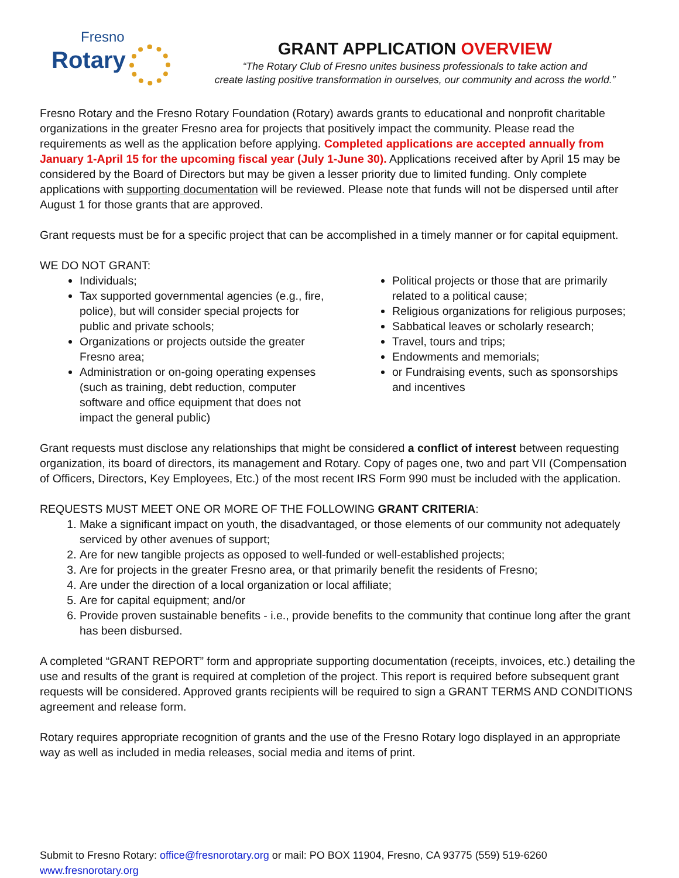Fresno
Rotary
GRANT APPLICATION OVERVIEW
“The Rotary Club of Fresno unites business professionals to take action and
create lasting positive transformation in ourselves, our community and across the world.”
Fresno Rotary and the Fresno Rotary Foundation (Rotary) awards grants to educational and nonprofit charitable organizations in the greater Fresno area for projects that positively impact the community. Please read the requirements as well as the application before applying. Completed applications are accepted annually from January 1-April 15 for the upcoming fiscal year (July 1-June 30). Applications received after by April 15 may be considered by the Board of Directors but may be given a lesser priority due to limited funding. Only complete applications with supporting documentation will be reviewed. Please note that funds will not be dispersed until after August 1 for those grants that are approved.
Grant requests must be for a specific project that can be accomplished in a timely manner or for capital equipment.
WE DO NOT GRANT:
Individuals;
Tax supported governmental agencies (e.g., fire, police), but will consider special projects for public and private schools;
Organizations or projects outside the greater Fresno area;
Administration or on-going operating expenses (such as training, debt reduction, computer software and office equipment that does not impact the general public)
Political projects or those that are primarily related to a political cause;
Religious organizations for religious purposes;
Sabbatical leaves or scholarly research;
Travel, tours and trips;
Endowments and memorials;
or Fundraising events, such as sponsorships and incentives
Grant requests must disclose any relationships that might be considered a conflict of interest between requesting organization, its board of directors, its management and Rotary. Copy of pages one, two and part VII (Compensation of Officers, Directors, Key Employees, Etc.) of the most recent IRS Form 990 must be included with the application.
REQUESTS MUST MEET ONE OR MORE OF THE FOLLOWING GRANT CRITERIA:
1. Make a significant impact on youth, the disadvantaged, or those elements of our community not adequately serviced by other avenues of support;
2. Are for new tangible projects as opposed to well-funded or well-established projects;
3. Are for projects in the greater Fresno area, or that primarily benefit the residents of Fresno;
4. Are under the direction of a local organization or local affiliate;
5. Are for capital equipment; and/or
6. Provide proven sustainable benefits - i.e., provide benefits to the community that continue long after the grant has been disbursed.
A completed “GRANT REPORT” form and appropriate supporting documentation (receipts, invoices, etc.) detailing the use and results of the grant is required at completion of the project. This report is required before subsequent grant requests will be considered. Approved grants recipients will be required to sign a GRANT TERMS AND CONDITIONS agreement and release form.
Rotary requires appropriate recognition of grants and the use of the Fresno Rotary logo displayed in an appropriate way as well as included in media releases, social media and items of print.
Submit to Fresno Rotary: office@fresnorotary.org or mail: PO BOX 11904, Fresno, CA 93775 (559) 519-6260 www.fresnorotary.org